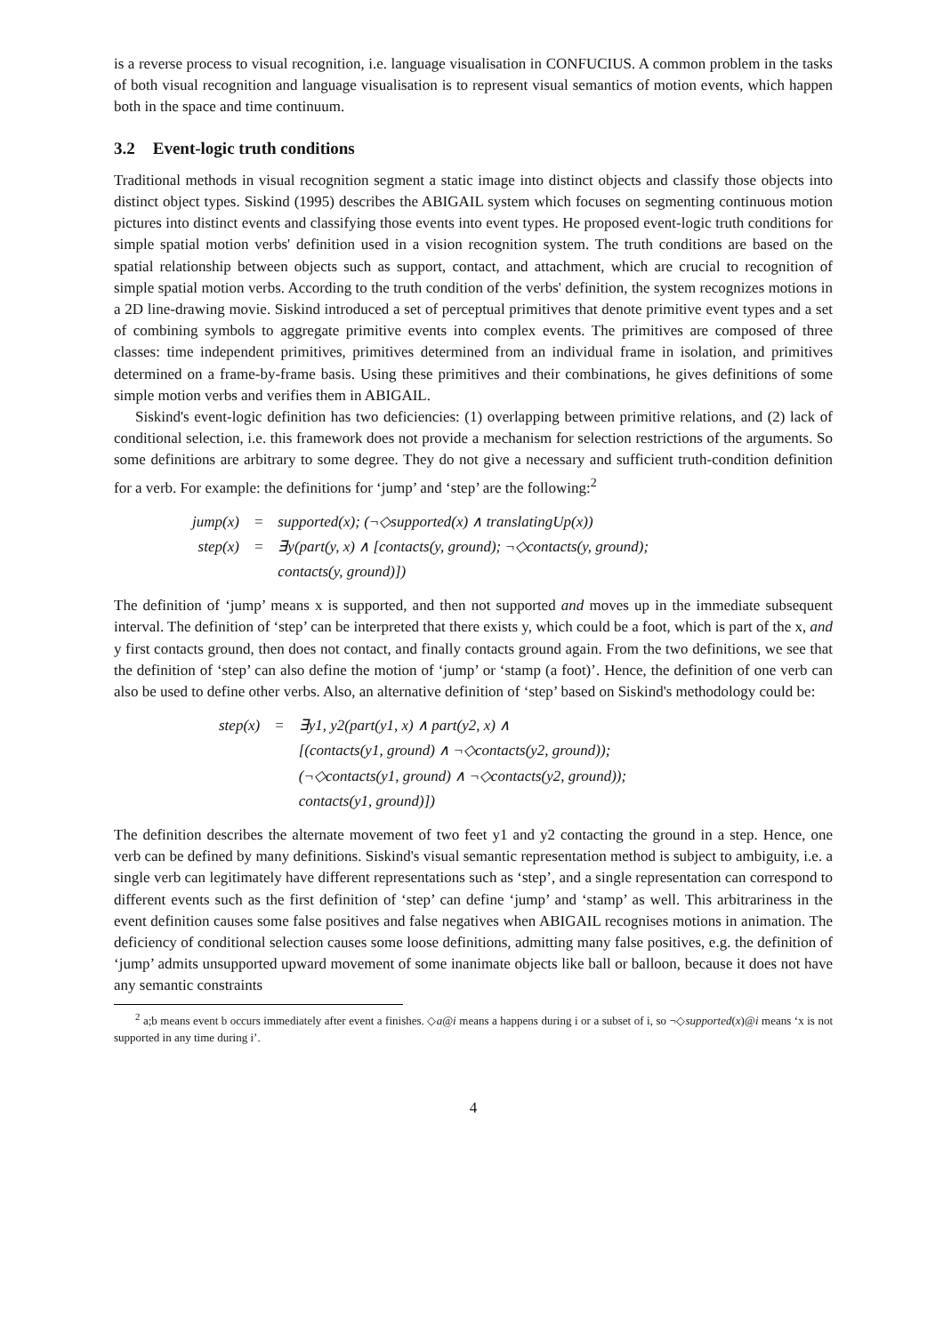is a reverse process to visual recognition, i.e. language visualisation in CONFUCIUS. A common problem in the tasks of both visual recognition and language visualisation is to represent visual semantics of motion events, which happen both in the space and time continuum.
3.2 Event-logic truth conditions
Traditional methods in visual recognition segment a static image into distinct objects and classify those objects into distinct object types. Siskind (1995) describes the ABIGAIL system which focuses on segmenting continuous motion pictures into distinct events and classifying those events into event types. He proposed event-logic truth conditions for simple spatial motion verbs' definition used in a vision recognition system. The truth conditions are based on the spatial relationship between objects such as support, contact, and attachment, which are crucial to recognition of simple spatial motion verbs. According to the truth condition of the verbs' definition, the system recognizes motions in a 2D line-drawing movie. Siskind introduced a set of perceptual primitives that denote primitive event types and a set of combining symbols to aggregate primitive events into complex events. The primitives are composed of three classes: time independent primitives, primitives determined from an individual frame in isolation, and primitives determined on a frame-by-frame basis. Using these primitives and their combinations, he gives definitions of some simple motion verbs and verifies them in ABIGAIL.
Siskind's event-logic definition has two deficiencies: (1) overlapping between primitive relations, and (2) lack of conditional selection, i.e. this framework does not provide a mechanism for selection restrictions of the arguments. So some definitions are arbitrary to some degree. They do not give a necessary and sufficient truth-condition definition for a verb. For example: the definitions for ‘jump’ and ‘step’ are the following:<sup>2</sup>
| jump(x) | = | supported(x); (¬◇supported(x) ∧ translatingUp(x)) |
| step(x) | = | ∃y(part(y, x) ∧ [contacts(y, ground); ¬◇contacts(y, ground); |
| | | contacts(y, ground)]) |
The definition of ‘jump’ means x is supported, and then not supported and moves up in the immediate subsequent interval. The definition of ‘step’ can be interpreted that there exists y, which could be a foot, which is part of the x, and y first contacts ground, then does not contact, and finally contacts ground again. From the two definitions, we see that the definition of ‘step’ can also define the motion of ‘jump’ or ‘stamp (a foot)’. Hence, the definition of one verb can also be used to define other verbs. Also, an alternative definition of ‘step’ based on Siskind's methodology could be:
| step(x) | = | ∃y1, y2(part(y1, x) ∧ part(y2, x) ∧ |
| | | [(contacts(y1, ground) ∧ ¬◇contacts(y2, ground)); |
| | | (¬◇contacts(y1, ground) ∧ ¬◇contacts(y2, ground)); |
| | | contacts(y1, ground)]) |
The definition describes the alternate movement of two feet y1 and y2 contacting the ground in a step. Hence, one verb can be defined by many definitions. Siskind's visual semantic representation method is subject to ambiguity, i.e. a single verb can legitimately have different representations such as ‘step’, and a single representation can correspond to different events such as the first definition of ‘step’ can define ‘jump’ and ‘stamp’ as well. This arbitrariness in the event definition causes some false positives and false negatives when ABIGAIL recognises motions in animation. The deficiency of conditional selection causes some loose definitions, admitting many false positives, e.g. the definition of ‘jump’ admits unsupported upward movement of some inanimate objects like ball or balloon, because it does not have any semantic constraints
<sup>2</sup> a;b means event b occurs immediately after event a finishes. ◇a@i means a happens during i or a subset of i, so ¬◇supported(x)@i means ‘x is not supported in any time during i’.
4